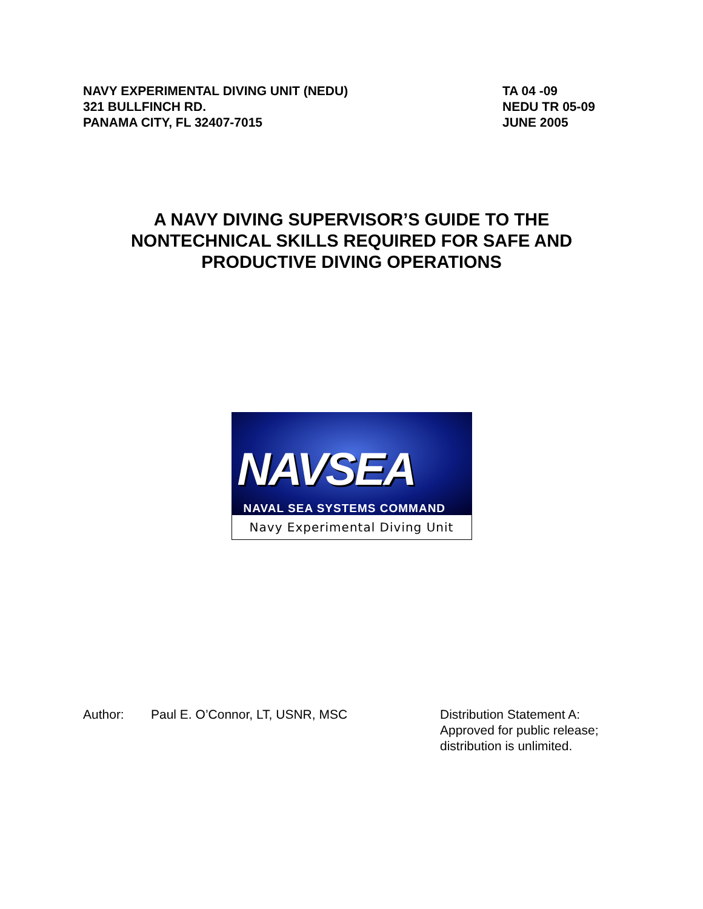NAVY EXPERIMENTAL DIVING UNIT (NEDU)
321 BULLFINCH RD.
PANAMA CITY, FL 32407-7015
TA 04 -09
NEDU TR 05-09
JUNE 2005
A NAVY DIVING SUPERVISOR’S GUIDE TO THE
NONTECHNICAL SKILLS REQUIRED FOR SAFE AND
PRODUCTIVE DIVING OPERATIONS
NAVSEA
NAVAL SEA SYSTEMS COMMAND
Navy Experimental Diving Unit
Author: Paul E. O’Connor, LT, USNR, MSC Distribution Statement A:
Approved for public release;
distribution is unlimited.